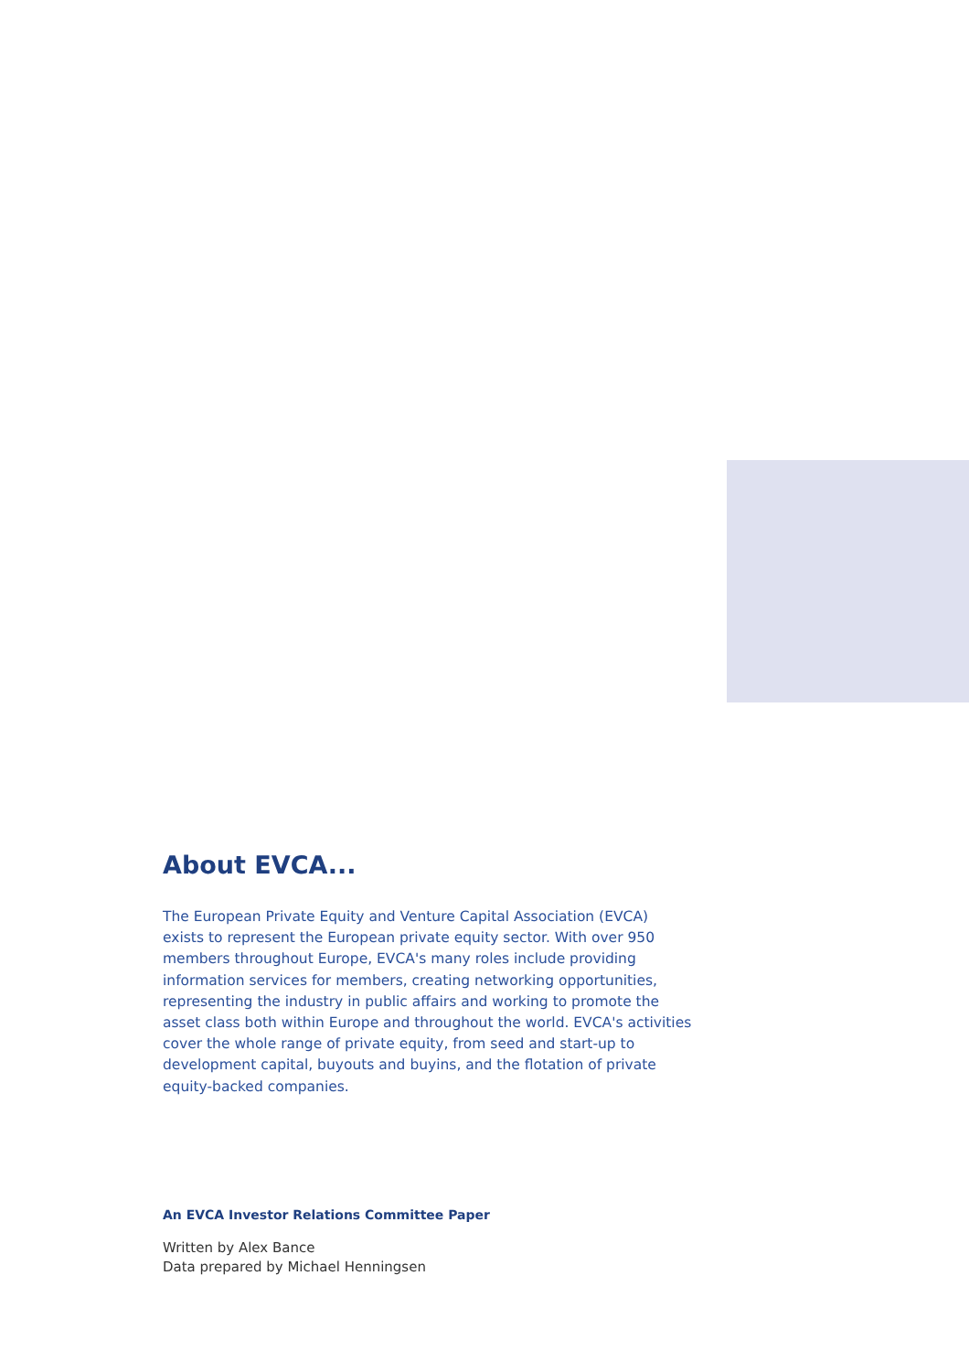About EVCA...
The European Private Equity and Venture Capital Association (EVCA) exists to represent the European private equity sector. With over 950 members throughout Europe, EVCA's many roles include providing information services for members, creating networking opportunities, representing the industry in public affairs and working to promote the asset class both within Europe and throughout the world. EVCA's activities cover the whole range of private equity, from seed and start-up to development capital, buyouts and buyins, and the flotation of private equity-backed companies.
An EVCA Investor Relations Committee Paper
Written by Alex Bance
Data prepared by Michael Henningsen